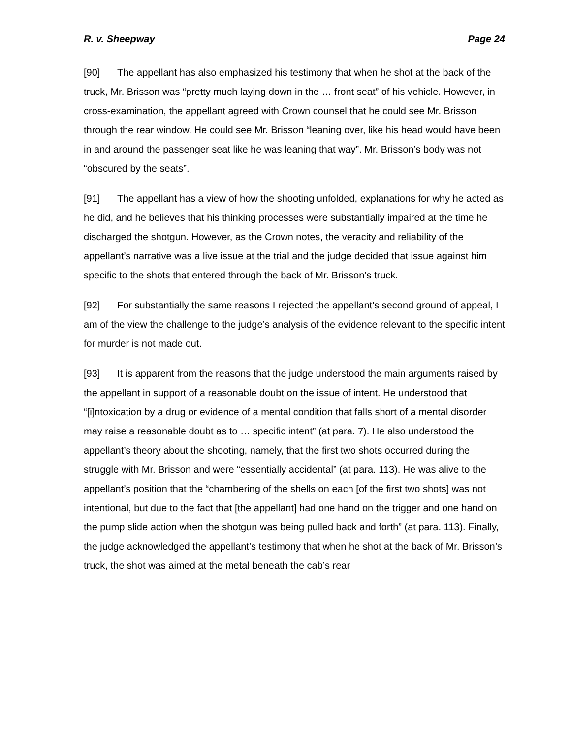R. v. Sheepway Page 24
[90] The appellant has also emphasized his testimony that when he shot at the back of the truck, Mr. Brisson was “pretty much laying down in the … front seat” of his vehicle. However, in cross-examination, the appellant agreed with Crown counsel that he could see Mr. Brisson through the rear window. He could see Mr. Brisson “leaning over, like his head would have been in and around the passenger seat like he was leaning that way”. Mr. Brisson’s body was not “obscured by the seats”.
[91] The appellant has a view of how the shooting unfolded, explanations for why he acted as he did, and he believes that his thinking processes were substantially impaired at the time he discharged the shotgun. However, as the Crown notes, the veracity and reliability of the appellant’s narrative was a live issue at the trial and the judge decided that issue against him specific to the shots that entered through the back of Mr. Brisson’s truck.
[92] For substantially the same reasons I rejected the appellant’s second ground of appeal, I am of the view the challenge to the judge’s analysis of the evidence relevant to the specific intent for murder is not made out.
[93] It is apparent from the reasons that the judge understood the main arguments raised by the appellant in support of a reasonable doubt on the issue of intent. He understood that “[i]ntoxication by a drug or evidence of a mental condition that falls short of a mental disorder may raise a reasonable doubt as to … specific intent” (at para. 7). He also understood the appellant’s theory about the shooting, namely, that the first two shots occurred during the struggle with Mr. Brisson and were “essentially accidental” (at para. 113). He was alive to the appellant’s position that the “chambering of the shells on each [of the first two shots] was not intentional, but due to the fact that [the appellant] had one hand on the trigger and one hand on the pump slide action when the shotgun was being pulled back and forth” (at para. 113). Finally, the judge acknowledged the appellant’s testimony that when he shot at the back of Mr. Brisson’s truck, the shot was aimed at the metal beneath the cab’s rear